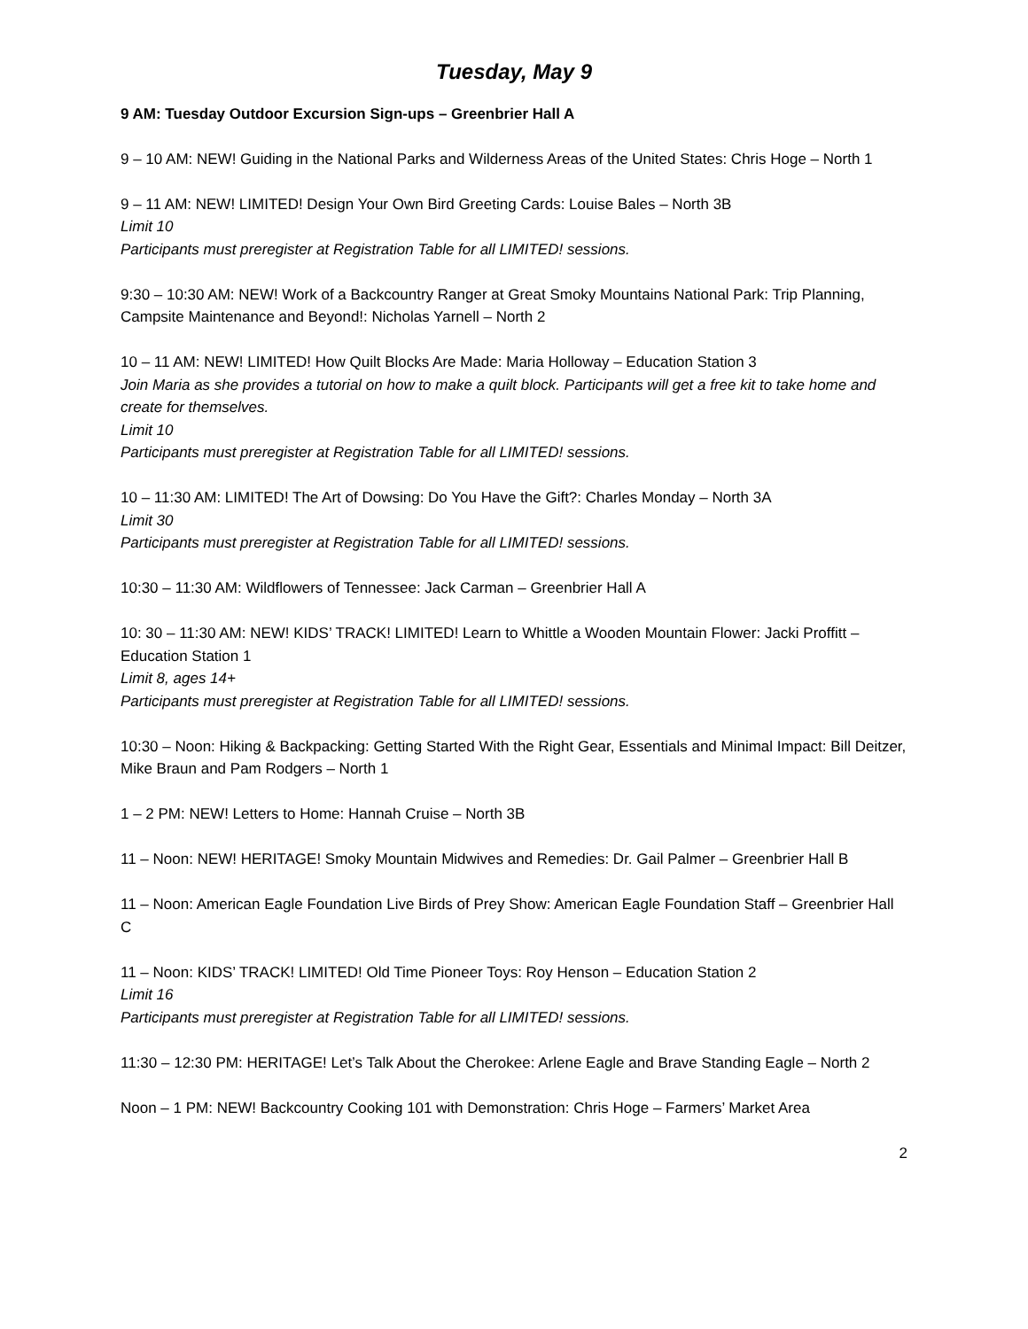Tuesday, May 9
9 AM: Tuesday Outdoor Excursion Sign-ups – Greenbrier Hall A
9 – 10 AM: NEW! Guiding in the National Parks and Wilderness Areas of the United States: Chris Hoge – North 1
9 – 11 AM: NEW! LIMITED! Design Your Own Bird Greeting Cards: Louise Bales – North 3B
Limit 10
Participants must preregister at Registration Table for all LIMITED! sessions.
9:30 – 10:30 AM: NEW! Work of a Backcountry Ranger at Great Smoky Mountains National Park: Trip Planning, Campsite Maintenance and Beyond!: Nicholas Yarnell – North 2
10 – 11 AM: NEW! LIMITED! How Quilt Blocks Are Made: Maria Holloway – Education Station 3
Join Maria as she provides a tutorial on how to make a quilt block. Participants will get a free kit to take home and create for themselves.
Limit 10
Participants must preregister at Registration Table for all LIMITED! sessions.
10 – 11:30 AM: LIMITED! The Art of Dowsing: Do You Have the Gift?: Charles Monday – North 3A
Limit 30
Participants must preregister at Registration Table for all LIMITED! sessions.
10:30 – 11:30 AM: Wildflowers of Tennessee: Jack Carman – Greenbrier Hall A
10: 30 – 11:30 AM: NEW! KIDS’ TRACK! LIMITED! Learn to Whittle a Wooden Mountain Flower: Jacki Proffitt – Education Station 1
Limit 8, ages 14+
Participants must preregister at Registration Table for all LIMITED! sessions.
10:30 – Noon: Hiking & Backpacking: Getting Started With the Right Gear, Essentials and Minimal Impact: Bill Deitzer, Mike Braun and Pam Rodgers – North 1
1 – 2 PM: NEW! Letters to Home: Hannah Cruise – North 3B
11 – Noon: NEW! HERITAGE! Smoky Mountain Midwives and Remedies: Dr. Gail Palmer – Greenbrier Hall B
11 – Noon: American Eagle Foundation Live Birds of Prey Show: American Eagle Foundation Staff – Greenbrier Hall C
11 – Noon: KIDS’ TRACK! LIMITED! Old Time Pioneer Toys: Roy Henson – Education Station 2
Limit 16
Participants must preregister at Registration Table for all LIMITED! sessions.
11:30 – 12:30 PM: HERITAGE! Let’s Talk About the Cherokee: Arlene Eagle and Brave Standing Eagle – North 2
Noon – 1 PM: NEW! Backcountry Cooking 101 with Demonstration: Chris Hoge – Farmers’ Market Area
2